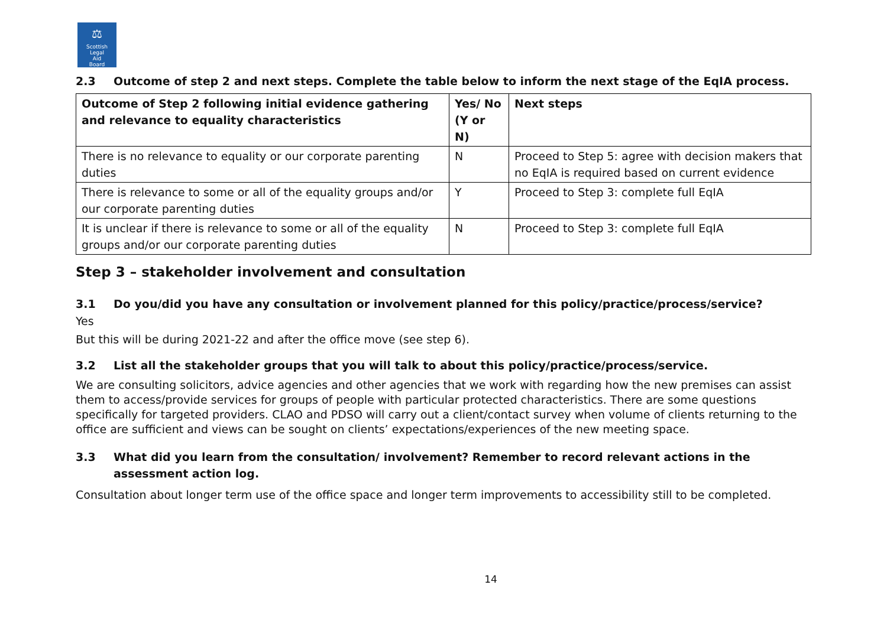⚖
Scottish
Legal
Aid
Board
2.3 Outcome of step 2 and next steps. Complete the table below to inform the next stage of the EqIA process.
| Outcome of Step 2 following initial evidence gathering and relevance to equality characteristics | Yes/ No (Y or N) | Next steps |
| --- | --- | --- |
| There is no relevance to equality or our corporate parenting duties | N | Proceed to Step 5: agree with decision makers that no EqIA is required based on current evidence |
| There is relevance to some or all of the equality groups and/or our corporate parenting duties | Y | Proceed to Step 3: complete full EqIA |
| It is unclear if there is relevance to some or all of the equality groups and/or our corporate parenting duties | N | Proceed to Step 3: complete full EqIA |
Step 3 – stakeholder involvement and consultation
3.1 Do you/did you have any consultation or involvement planned for this policy/practice/process/service?
Yes
But this will be during 2021-22 and after the office move (see step 6).
3.2 List all the stakeholder groups that you will talk to about this policy/practice/process/service.
We are consulting solicitors, advice agencies and other agencies that we work with regarding how the new premises can assist them to access/provide services for groups of people with particular protected characteristics. There are some questions specifically for targeted providers. CLAO and PDSO will carry out a client/contact survey when volume of clients returning to the office are sufficient and views can be sought on clients’ expectations/experiences of the new meeting space.
3.3 What did you learn from the consultation/ involvement? Remember to record relevant actions in the assessment action log.
Consultation about longer term use of the office space and longer term improvements to accessibility still to be completed.
14